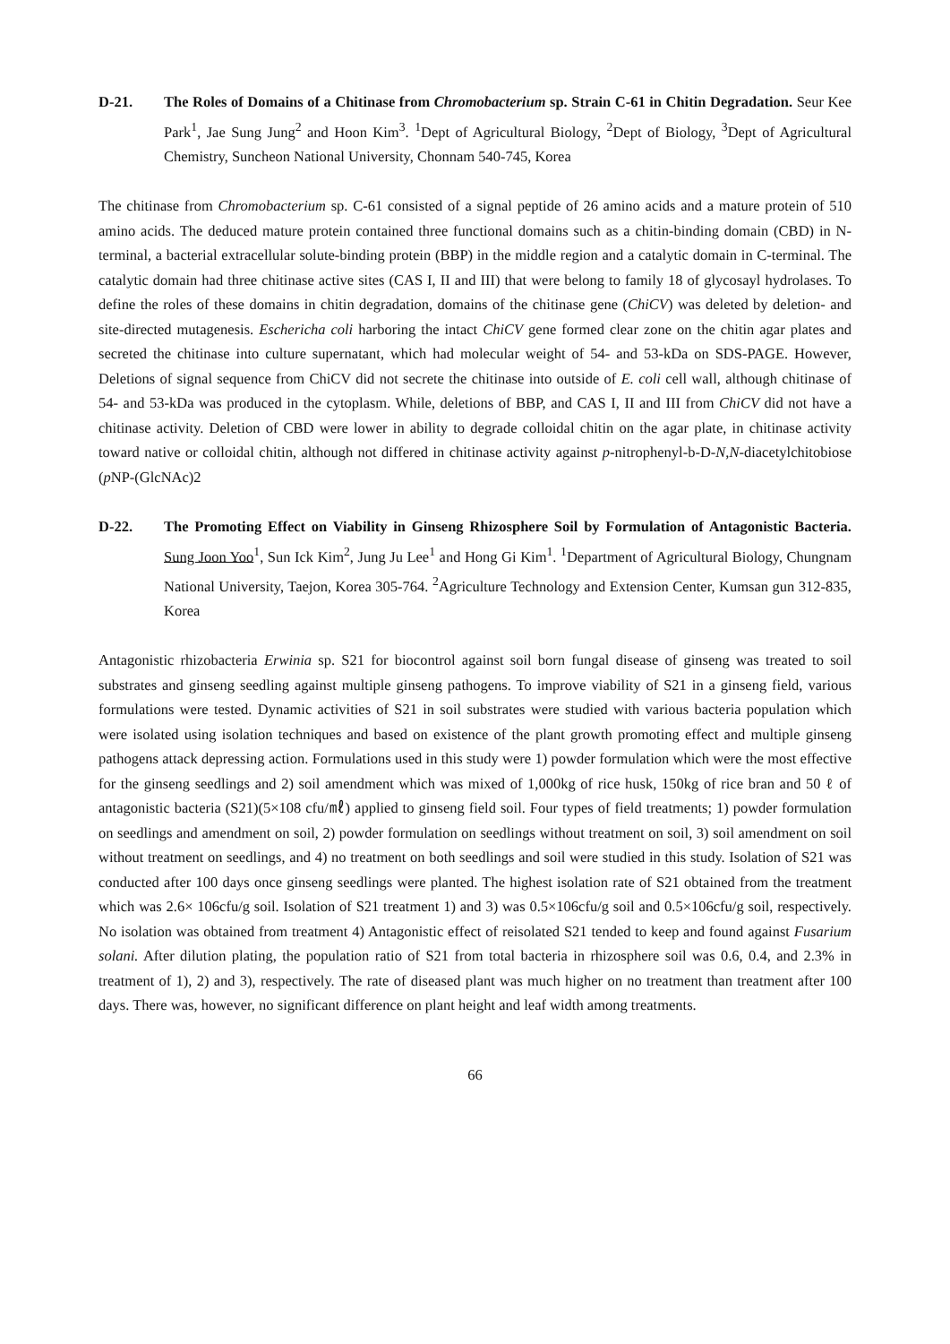D-21. The Roles of Domains of a Chitinase from Chromobacterium sp. Strain C-61 in Chitin Degradation. Seur Kee Park<sup>1</sup>, Jae Sung Jung<sup>2</sup> and Hoon Kim<sup>3</sup>. <sup>1</sup>Dept of Agricultural Biology, <sup>2</sup>Dept of Biology, <sup>3</sup>Dept of Agricultural Chemistry, Suncheon National University, Chonnam 540-745, Korea
The chitinase from Chromobacterium sp. C-61 consisted of a signal peptide of 26 amino acids and a mature protein of 510 amino acids. The deduced mature protein contained three functional domains such as a chitin-binding domain (CBD) in N-terminal, a bacterial extracellular solute-binding protein (BBP) in the middle region and a catalytic domain in C-terminal. The catalytic domain had three chitinase active sites (CAS I, II and III) that were belong to family 18 of glycosayl hydrolases. To define the roles of these domains in chitin degradation, domains of the chitinase gene (ChiCV) was deleted by deletion- and site-directed mutagenesis. Eschericha coli harboring the intact ChiCV gene formed clear zone on the chitin agar plates and secreted the chitinase into culture supernatant, which had molecular weight of 54- and 53-kDa on SDS-PAGE. However, Deletions of signal sequence from ChiCV did not secrete the chitinase into outside of E. coli cell wall, although chitinase of 54- and 53-kDa was produced in the cytoplasm. While, deletions of BBP, and CAS I, II and III from ChiCV did not have a chitinase activity. Deletion of CBD were lower in ability to degrade colloidal chitin on the agar plate, in chitinase activity toward native or colloidal chitin, although not differed in chitinase activity against p-nitrophenyl-b-D-N,N-diacetylchitobiose (p NP-(GlcNAc)2
D-22. The Promoting Effect on Viability in Ginseng Rhizosphere Soil by Formulation of Antagonistic Bacteria. Sung Joon Yoo<sup>1</sup>, Sun Ick Kim<sup>2</sup>, Jung Ju Lee<sup>1</sup> and Hong Gi Kim<sup>1</sup>. <sup>1</sup>Department of Agricultural Biology, Chungnam National University, Taejon, Korea 305-764. <sup>2</sup>Agriculture Technology and Extension Center, Kumsan gun 312-835, Korea
Antagonistic rhizobacteria Erwinia sp. S21 for biocontrol against soil born fungal disease of ginseng was treated to soil substrates and ginseng seedling against multiple ginseng pathogens. To improve viability of S21 in a ginseng field, various formulations were tested. Dynamic activities of S21 in soil substrates were studied with various bacteria population which were isolated using isolation techniques and based on existence of the plant growth promoting effect and multiple ginseng pathogens attack depressing action. Formulations used in this study were 1) powder formulation which were the most effective for the ginseng seedlings and 2) soil amendment which was mixed of 1,000kg of rice husk, 150kg of rice bran and 50 ℓ of antagonistic bacteria (S21)(5×108 cfu/㎖) applied to ginseng field soil. Four types of field treatments; 1) powder formulation on seedlings and amendment on soil, 2) powder formulation on seedlings without treatment on soil, 3) soil amendment on soil without treatment on seedlings, and 4) no treatment on both seedlings and soil were studied in this study. Isolation of S21 was conducted after 100 days once ginseng seedlings were planted. The highest isolation rate of S21 obtained from the treatment which was 2.6× 106cfu/g soil. Isolation of S21 treatment 1) and 3) was 0.5×106cfu/g soil and 0.5×106cfu/g soil, respectively. No isolation was obtained from treatment 4) Antagonistic effect of reisolated S21 tended to keep and found against Fusarium solani. After dilution plating, the population ratio of S21 from total bacteria in rhizosphere soil was 0.6, 0.4, and 2.3% in treatment of 1), 2) and 3), respectively. The rate of diseased plant was much higher on no treatment than treatment after 100 days. There was, however, no significant difference on plant height and leaf width among treatments.
66